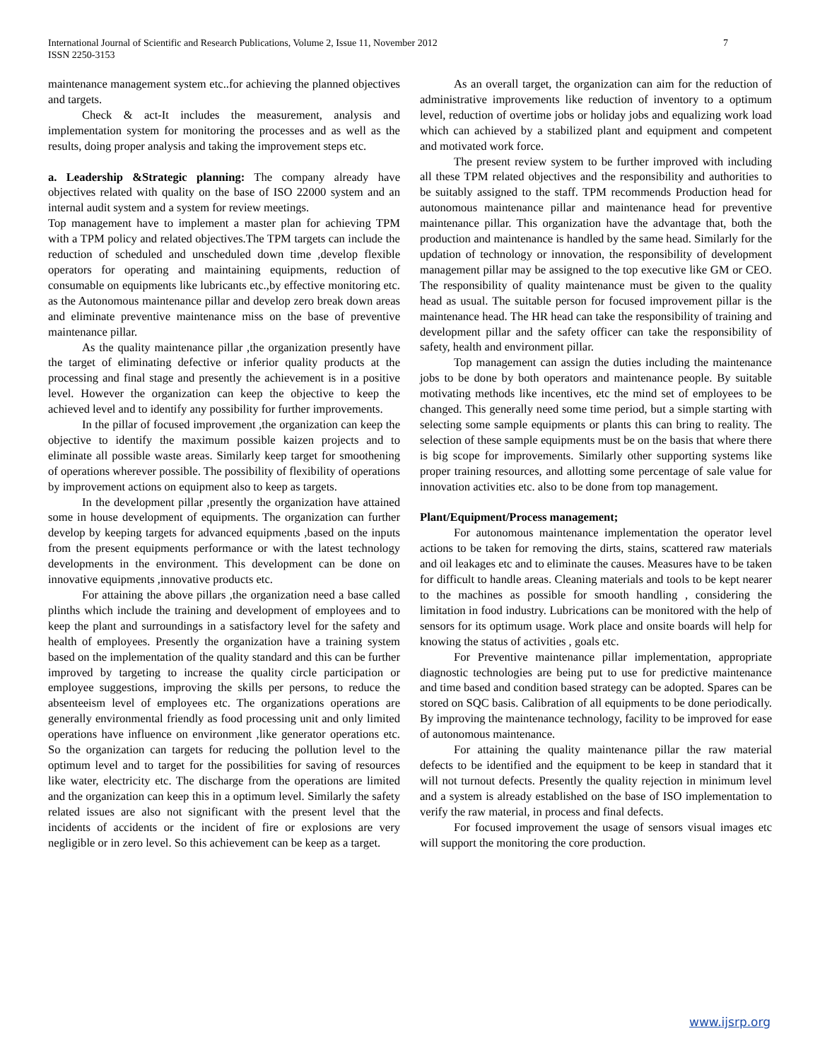International Journal of Scientific and Research Publications, Volume 2, Issue 11, November 2012
ISSN 2250-3153
7
maintenance management system etc..for achieving the planned objectives and targets.
Check & act-It includes the measurement, analysis and implementation system for monitoring the processes and as well as the results, doing proper analysis and taking the improvement steps etc.
a. Leadership &Strategic planning: The company already have objectives related with quality on the base of ISO 22000 system and an internal audit system and a system for review meetings.
Top management have to implement a master plan for achieving TPM with a TPM policy and related objectives.The TPM targets can include the reduction of scheduled and unscheduled down time ,develop flexible operators for operating and maintaining equipments, reduction of consumable on equipments like lubricants etc.,by effective monitoring etc. as the Autonomous maintenance pillar and develop zero break down areas and eliminate preventive maintenance miss on the base of preventive maintenance pillar.
As the quality maintenance pillar ,the organization presently have the target of eliminating defective or inferior quality products at the processing and final stage and presently the achievement is in a positive level. However the organization can keep the objective to keep the achieved level and to identify any possibility for further improvements.
In the pillar of focused improvement ,the organization can keep the objective to identify the maximum possible kaizen projects and to eliminate all possible waste areas. Similarly keep target for smoothening of operations wherever possible. The possibility of flexibility of operations by improvement actions on equipment also to keep as targets.
In the development pillar ,presently the organization have attained some in house development of equipments. The organization can further develop by keeping targets for advanced equipments ,based on the inputs from the present equipments performance or with the latest technology developments in the environment. This development can be done on innovative equipments ,innovative products etc.
For attaining the above pillars ,the organization need a base called plinths which include the training and development of employees and to keep the plant and surroundings in a satisfactory level for the safety and health of employees. Presently the organization have a training system based on the implementation of the quality standard and this can be further improved by targeting to increase the quality circle participation or employee suggestions, improving the skills per persons, to reduce the absenteeism level of employees etc. The organizations operations are generally environmental friendly as food processing unit and only limited operations have influence on environment ,like generator operations etc. So the organization can targets for reducing the pollution level to the optimum level and to target for the possibilities for saving of resources like water, electricity etc. The discharge from the operations are limited and the organization can keep this in a optimum level. Similarly the safety related issues are also not significant with the present level that the incidents of accidents or the incident of fire or explosions are very negligible or in zero level. So this achievement can be keep as a target.
As an overall target, the organization can aim for the reduction of administrative improvements like reduction of inventory to a optimum level, reduction of overtime jobs or holiday jobs and equalizing work load which can achieved by a stabilized plant and equipment and competent and motivated work force.
The present review system to be further improved with including all these TPM related objectives and the responsibility and authorities to be suitably assigned to the staff. TPM recommends Production head for autonomous maintenance pillar and maintenance head for preventive maintenance pillar. This organization have the advantage that, both the production and maintenance is handled by the same head. Similarly for the updation of technology or innovation, the responsibility of development management pillar may be assigned to the top executive like GM or CEO. The responsibility of quality maintenance must be given to the quality head as usual. The suitable person for focused improvement pillar is the maintenance head. The HR head can take the responsibility of training and development pillar and the safety officer can take the responsibility of safety, health and environment pillar.
Top management can assign the duties including the maintenance jobs to be done by both operators and maintenance people. By suitable motivating methods like incentives, etc the mind set of employees to be changed. This generally need some time period, but a simple starting with selecting some sample equipments or plants this can bring to reality. The selection of these sample equipments must be on the basis that where there is big scope for improvements. Similarly other supporting systems like proper training resources, and allotting some percentage of sale value for innovation activities etc. also to be done from top management.
Plant/Equipment/Process management;
For autonomous maintenance implementation the operator level actions to be taken for removing the dirts, stains, scattered raw materials and oil leakages etc and to eliminate the causes. Measures have to be taken for difficult to handle areas. Cleaning materials and tools to be kept nearer to the machines as possible for smooth handling , considering the limitation in food industry. Lubrications can be monitored with the help of sensors for its optimum usage. Work place and onsite boards will help for knowing the status of activities , goals etc.
For Preventive maintenance pillar implementation, appropriate diagnostic technologies are being put to use for predictive maintenance and time based and condition based strategy can be adopted. Spares can be stored on SQC basis. Calibration of all equipments to be done periodically. By improving the maintenance technology, facility to be improved for ease of autonomous maintenance.
For attaining the quality maintenance pillar the raw material defects to be identified and the equipment to be keep in standard that it will not turnout defects. Presently the quality rejection in minimum level and a system is already established on the base of ISO implementation to verify the raw material, in process and final defects.
For focused improvement the usage of sensors visual images etc will support the monitoring the core production.
www.ijsrp.org